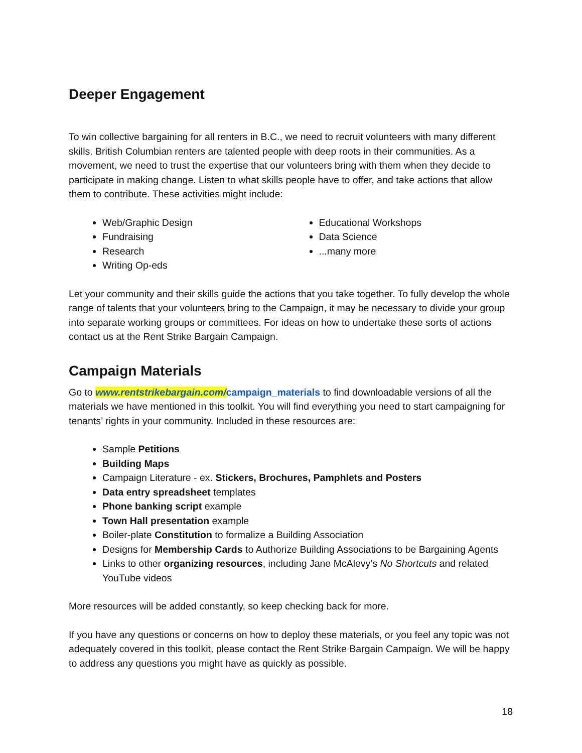Deeper Engagement
To win collective bargaining for all renters in B.C., we need to recruit volunteers with many different skills. British Columbian renters are talented people with deep roots in their communities. As a movement, we need to trust the expertise that our volunteers bring with them when they decide to participate in making change. Listen to what skills people have to offer, and take actions that allow them to contribute. These activities might include:
Web/Graphic Design
Fundraising
Research
Writing Op-eds
Educational Workshops
Data Science
...many more
Let your community and their skills guide the actions that you take together. To fully develop the whole range of talents that your volunteers bring to the Campaign, it may be necessary to divide your group into separate working groups or committees. For ideas on how to undertake these sorts of actions contact us at the Rent Strike Bargain Campaign.
Campaign Materials
Go to www.rentstrikebargain.com/campaign_materials to find downloadable versions of all the materials we have mentioned in this toolkit. You will find everything you need to start campaigning for tenants’ rights in your community. Included in these resources are:
Sample Petitions
Building Maps
Campaign Literature - ex. Stickers, Brochures, Pamphlets and Posters
Data entry spreadsheet templates
Phone banking script example
Town Hall presentation example
Boiler-plate Constitution to formalize a Building Association
Designs for Membership Cards to Authorize Building Associations to be Bargaining Agents
Links to other organizing resources, including Jane McAlevy’s No Shortcuts and related YouTube videos
More resources will be added constantly, so keep checking back for more.
If you have any questions or concerns on how to deploy these materials, or you feel any topic was not adequately covered in this toolkit, please contact the Rent Strike Bargain Campaign. We will be happy to address any questions you might have as quickly as possible.
18